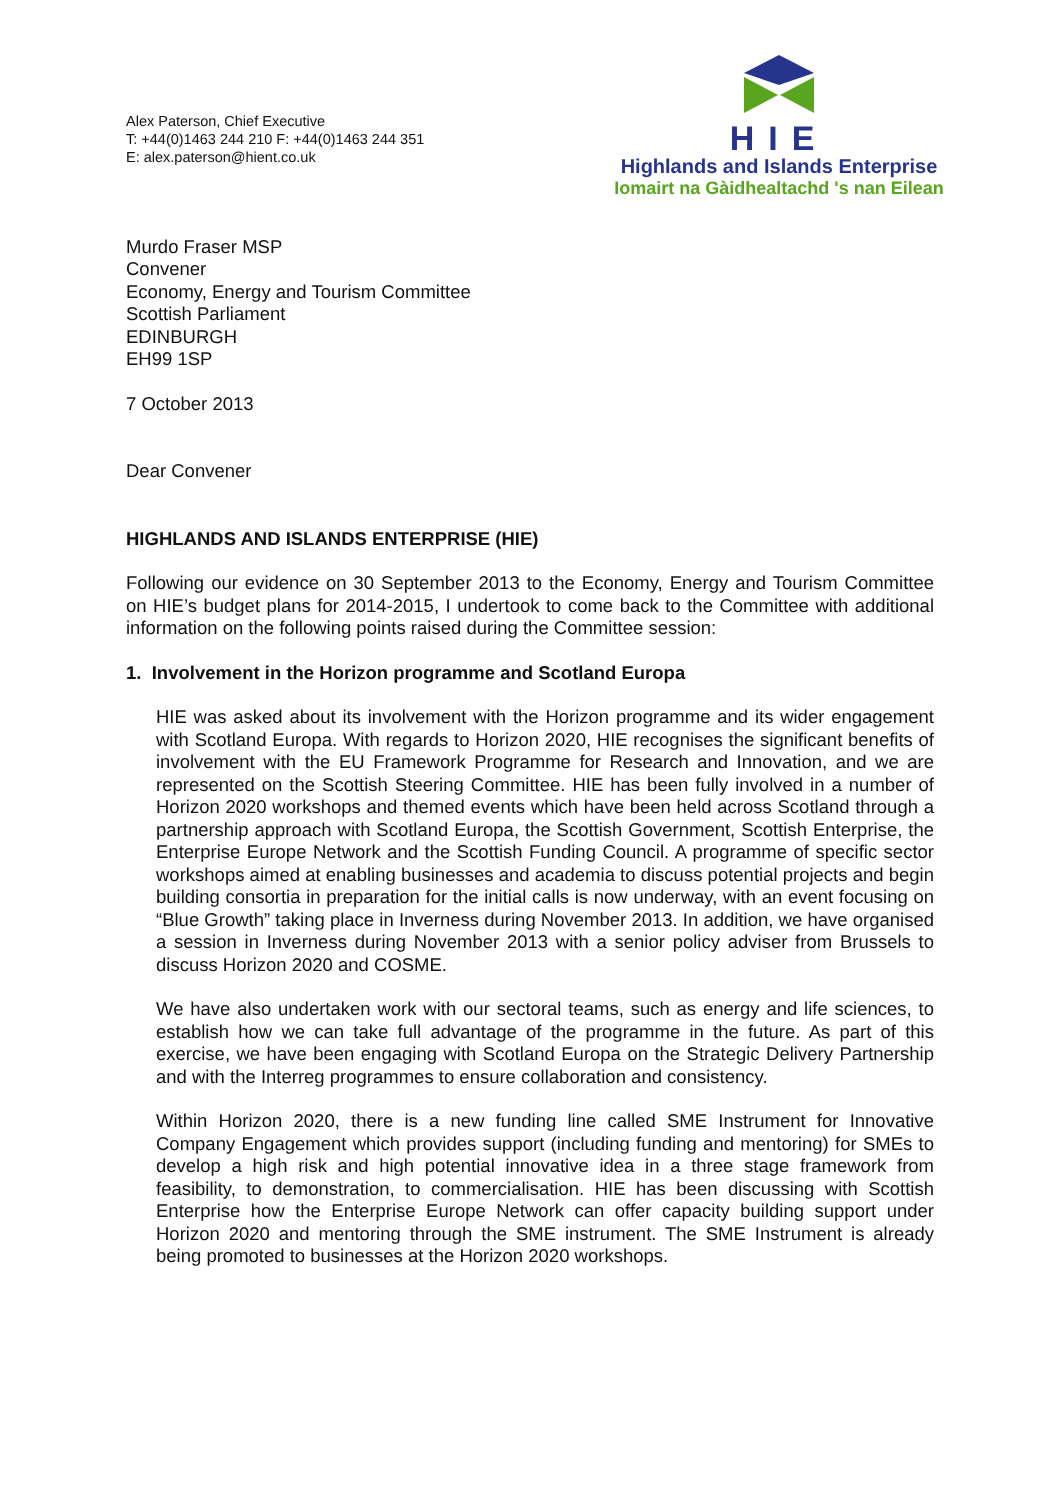Alex Paterson, Chief Executive
T: +44(0)1463 244 210 F: +44(0)1463 244 351
E: alex.paterson@hient.co.uk
HIE
Highlands and Islands Enterprise
Iomairt na Gàidhealtachd 's nan Eilean
Murdo Fraser MSP
Convener
Economy, Energy and Tourism Committee
Scottish Parliament
EDINBURGH
EH99 1SP
7 October 2013
Dear Convener
HIGHLANDS AND ISLANDS ENTERPRISE (HIE)
Following our evidence on 30 September 2013 to the Economy, Energy and Tourism Committee on HIE’s budget plans for 2014-2015, I undertook to come back to the Committee with additional information on the following points raised during the Committee session:
1. Involvement in the Horizon programme and Scotland Europa
HIE was asked about its involvement with the Horizon programme and its wider engagement with Scotland Europa. With regards to Horizon 2020, HIE recognises the significant benefits of involvement with the EU Framework Programme for Research and Innovation, and we are represented on the Scottish Steering Committee. HIE has been fully involved in a number of Horizon 2020 workshops and themed events which have been held across Scotland through a partnership approach with Scotland Europa, the Scottish Government, Scottish Enterprise, the Enterprise Europe Network and the Scottish Funding Council. A programme of specific sector workshops aimed at enabling businesses and academia to discuss potential projects and begin building consortia in preparation for the initial calls is now underway, with an event focusing on “Blue Growth” taking place in Inverness during November 2013. In addition, we have organised a session in Inverness during November 2013 with a senior policy adviser from Brussels to discuss Horizon 2020 and COSME.
We have also undertaken work with our sectoral teams, such as energy and life sciences, to establish how we can take full advantage of the programme in the future. As part of this exercise, we have been engaging with Scotland Europa on the Strategic Delivery Partnership and with the Interreg programmes to ensure collaboration and consistency.
Within Horizon 2020, there is a new funding line called SME Instrument for Innovative Company Engagement which provides support (including funding and mentoring) for SMEs to develop a high risk and high potential innovative idea in a three stage framework from feasibility, to demonstration, to commercialisation. HIE has been discussing with Scottish Enterprise how the Enterprise Europe Network can offer capacity building support under Horizon 2020 and mentoring through the SME instrument. The SME Instrument is already being promoted to businesses at the Horizon 2020 workshops.